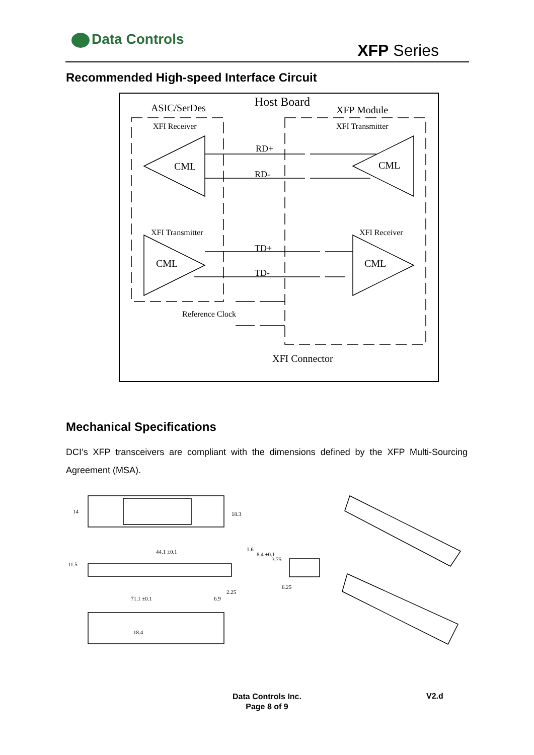Data Controls
XFP Series
Recommended High-speed Interface Circuit
Host Board
ASIC/SerDes
XFP Module
XFI Receiver
XFI Transmitter
XFI Transmitter
XFI Receiver
CML
CML
CML
CML
RD+
RD-
TD+
TD-
Reference Clock
XFI Connector
Mechanical Specifications
DCI’s XFP transceivers are compliant with the dimensions defined by the XFP Multi-Sourcing Agreement (MSA).
44.1 ±0.1
71.1 ±0.1
6.9
6.25
14
18.3
11.5
18.4
2.25
1.6
8.4 ±0.1
3.75
Data Controls Inc.
Page 8 of 9
V2.d